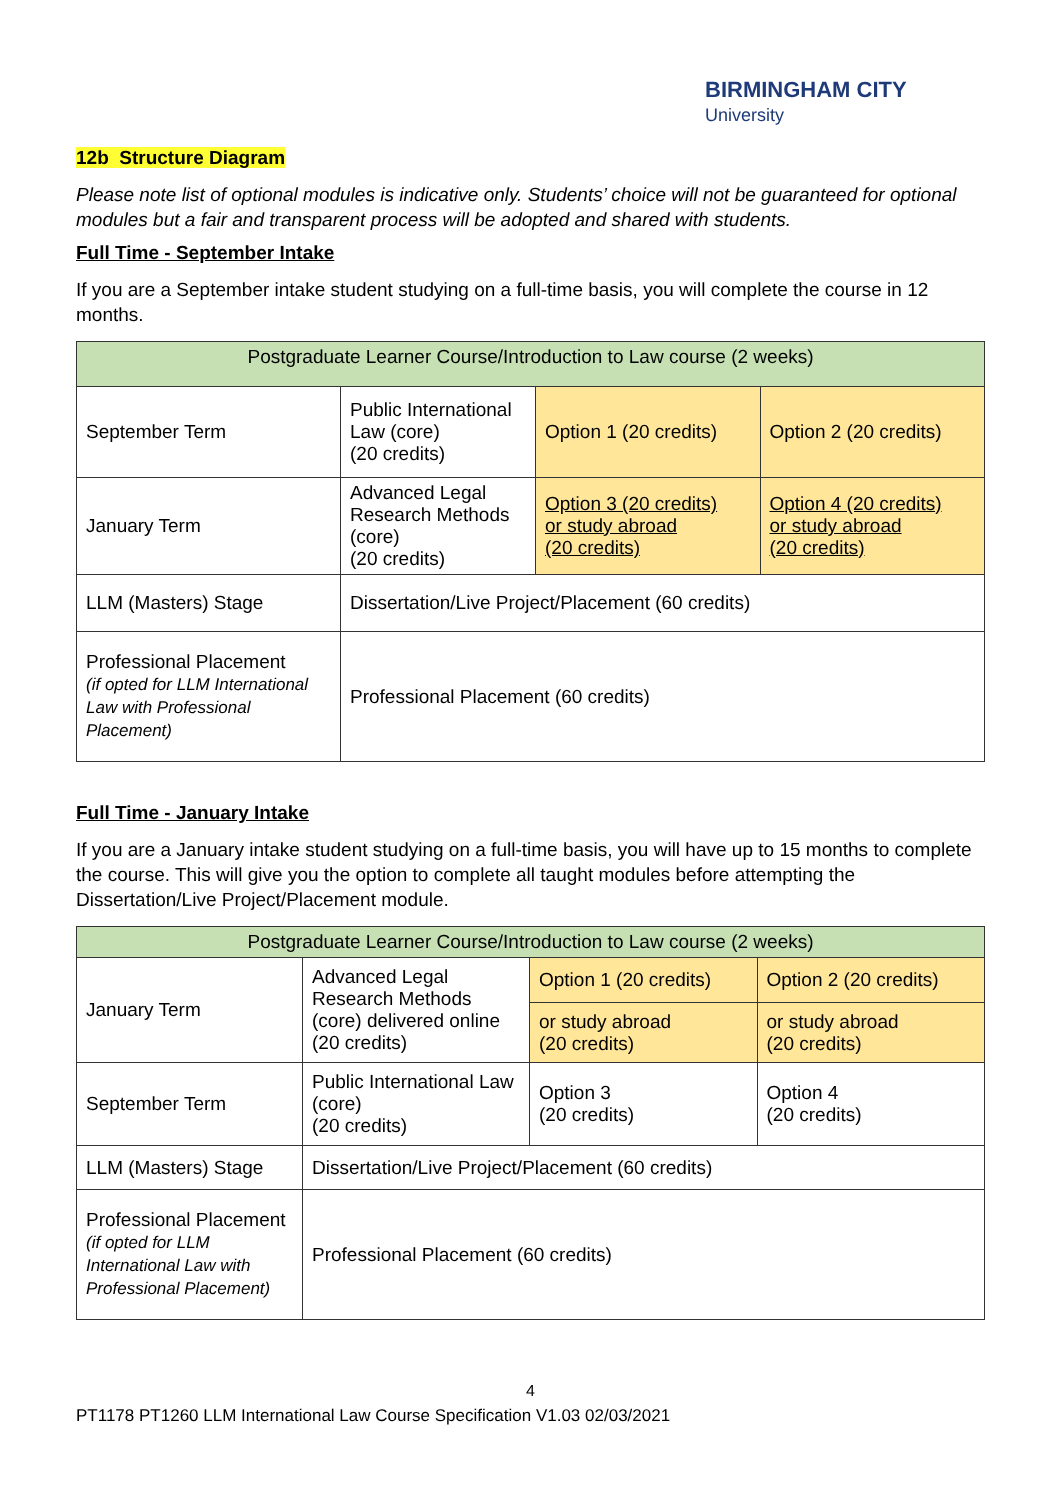BIRMINGHAM CITY
University
12b Structure Diagram
Please note list of optional modules is indicative only. Students’ choice will not be guaranteed for optional modules but a fair and transparent process will be adopted and shared with students.
Full Time - September Intake
If you are a September intake student studying on a full-time basis, you will complete the course in 12 months.
| Postgraduate Learner Course/Introduction to Law course (2 weeks) | | | |
| September Term | Public International Law (core) (20 credits) | Option 1 (20 credits) | Option 2 (20 credits) |
| January Term | Advanced Legal Research Methods (core) (20 credits) | Option 3 (20 credits) or study abroad (20 credits) | Option 4 (20 credits) or study abroad (20 credits) |
| LLM (Masters) Stage | Dissertation/Live Project/Placement (60 credits) | | |
| Professional Placement (if opted for LLM International Law with Professional Placement) | Professional Placement (60 credits) | | |
Full Time - January Intake
If you are a January intake student studying on a full-time basis, you will have up to 15 months to complete the course. This will give you the option to complete all taught modules before attempting the Dissertation/Live Project/Placement module.
| Postgraduate Learner Course/Introduction to Law course (2 weeks) | | | |
| January Term | Advanced Legal Research Methods (core) delivered online (20 credits) | Option 1 (20 credits) | Option 2 (20 credits) |
| | | or study abroad (20 credits) | or study abroad (20 credits) |
| September Term | Public International Law (core) (20 credits) | Option 3 (20 credits) | Option 4 (20 credits) |
| LLM (Masters) Stage | Dissertation/Live Project/Placement (60 credits) | | |
| Professional Placement (if opted for LLM International Law with Professional Placement) | Professional Placement (60 credits) | | |
4
PT1178 PT1260 LLM International Law Course Specification V1.03 02/03/2021